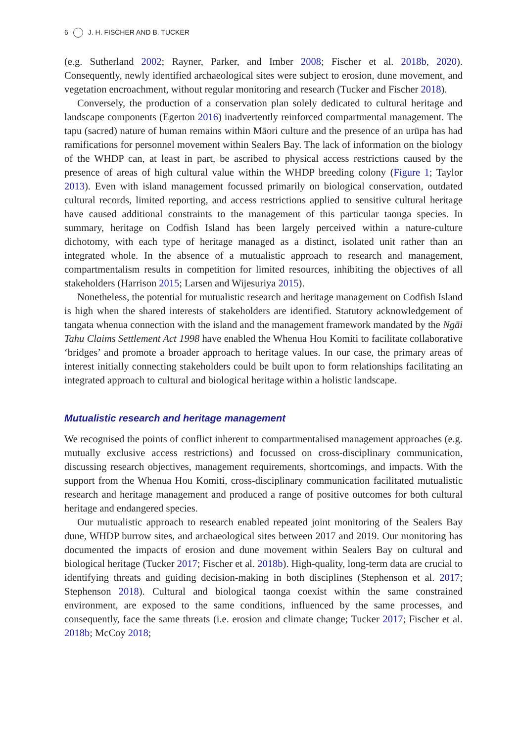6 J. H. FISCHER AND B. TUCKER
(e.g. Sutherland 2002; Rayner, Parker, and Imber 2008; Fischer et al. 2018b, 2020). Consequently, newly identified archaeological sites were subject to erosion, dune movement, and vegetation encroachment, without regular monitoring and research (Tucker and Fischer 2018).
Conversely, the production of a conservation plan solely dedicated to cultural heritage and landscape components (Egerton 2016) inadvertently reinforced compartmental management. The tapu (sacred) nature of human remains within Māori culture and the presence of an urūpa has had ramifications for personnel movement within Sealers Bay. The lack of information on the biology of the WHDP can, at least in part, be ascribed to physical access restrictions caused by the presence of areas of high cultural value within the WHDP breeding colony (Figure 1; Taylor 2013). Even with island management focussed primarily on biological conservation, outdated cultural records, limited reporting, and access restrictions applied to sensitive cultural heritage have caused additional constraints to the management of this particular taonga species. In summary, heritage on Codfish Island has been largely perceived within a nature-culture dichotomy, with each type of heritage managed as a distinct, isolated unit rather than an integrated whole. In the absence of a mutualistic approach to research and management, compartmentalism results in competition for limited resources, inhibiting the objectives of all stakeholders (Harrison 2015; Larsen and Wijesuriya 2015).
Nonetheless, the potential for mutualistic research and heritage management on Codfish Island is high when the shared interests of stakeholders are identified. Statutory acknowledgement of tangata whenua connection with the island and the management framework mandated by the Ngāi Tahu Claims Settlement Act 1998 have enabled the Whenua Hou Komiti to facilitate collaborative ‘bridges’ and promote a broader approach to heritage values. In our case, the primary areas of interest initially connecting stakeholders could be built upon to form relationships facilitating an integrated approach to cultural and biological heritage within a holistic landscape.
Mutualistic research and heritage management
We recognised the points of conflict inherent to compartmentalised management approaches (e.g. mutually exclusive access restrictions) and focussed on cross-disciplinary communication, discussing research objectives, management requirements, shortcomings, and impacts. With the support from the Whenua Hou Komiti, cross-disciplinary communication facilitated mutualistic research and heritage management and produced a range of positive outcomes for both cultural heritage and endangered species.
Our mutualistic approach to research enabled repeated joint monitoring of the Sealers Bay dune, WHDP burrow sites, and archaeological sites between 2017 and 2019. Our monitoring has documented the impacts of erosion and dune movement within Sealers Bay on cultural and biological heritage (Tucker 2017; Fischer et al. 2018b). High-quality, long-term data are crucial to identifying threats and guiding decision-making in both disciplines (Stephenson et al. 2017; Stephenson 2018). Cultural and biological taonga coexist within the same constrained environment, are exposed to the same conditions, influenced by the same processes, and consequently, face the same threats (i.e. erosion and climate change; Tucker 2017; Fischer et al. 2018b; McCoy 2018;